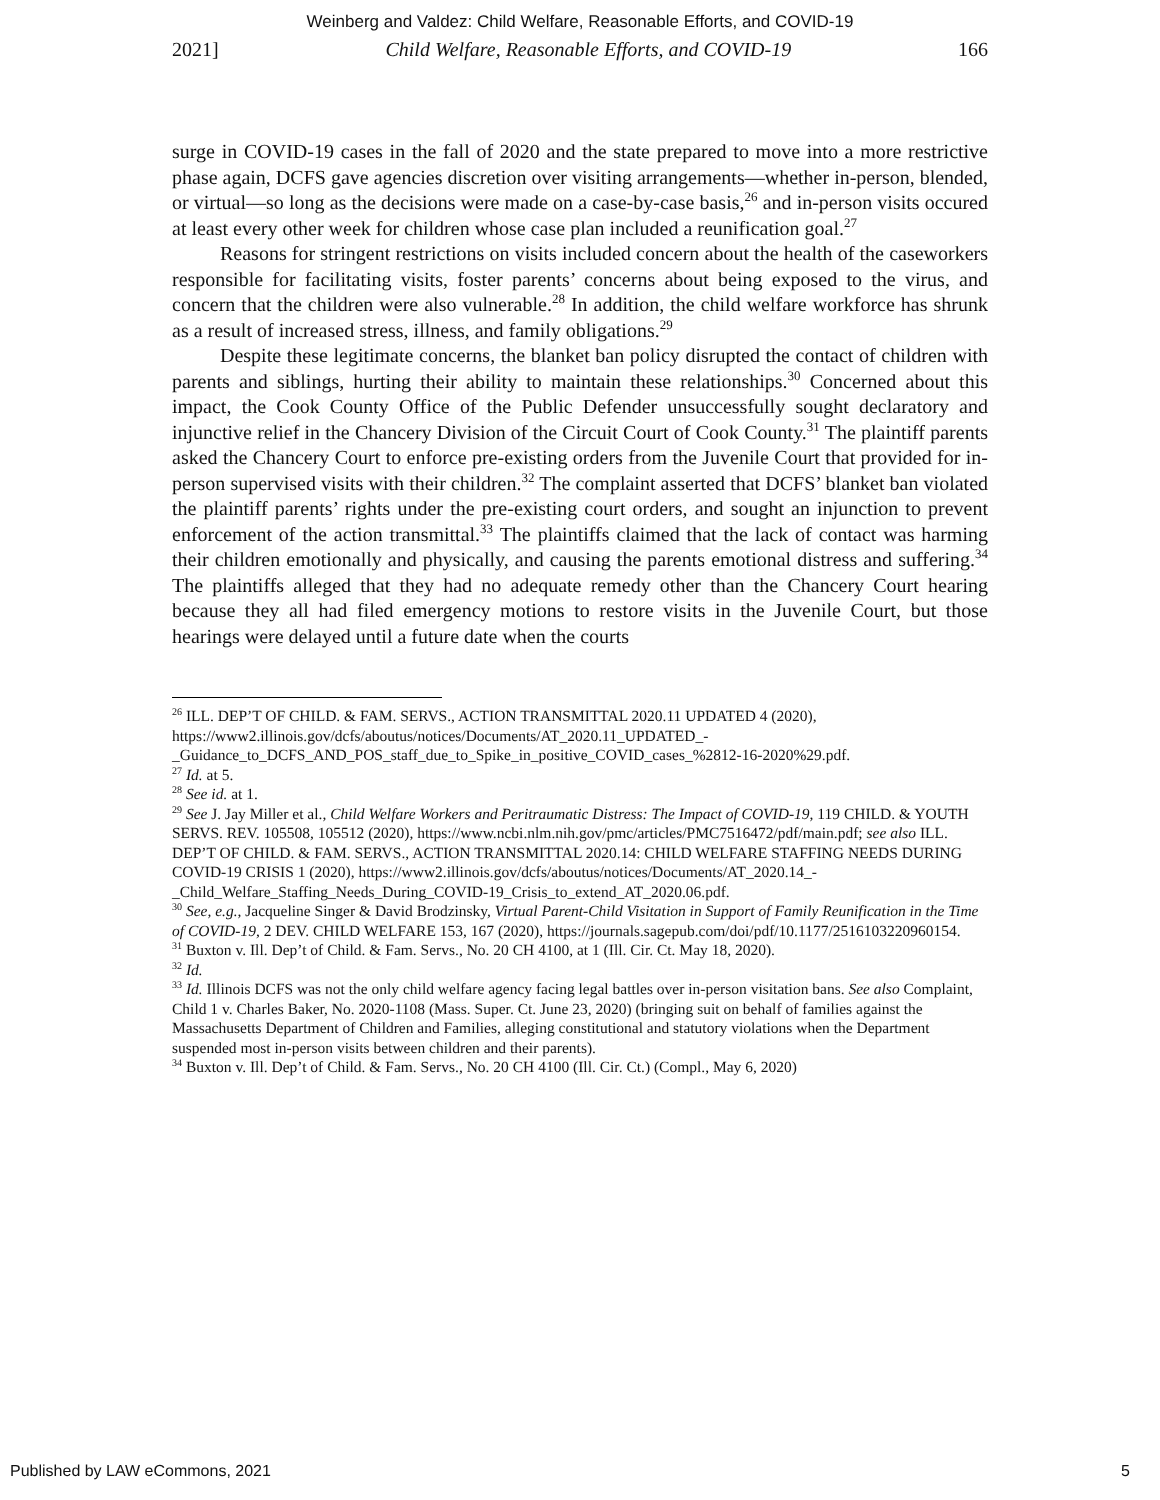Weinberg and Valdez: Child Welfare, Reasonable Efforts, and COVID-19
2021] Child Welfare, Reasonable Efforts, and COVID-19 166
surge in COVID-19 cases in the fall of 2020 and the state prepared to move into a more restrictive phase again, DCFS gave agencies discretion over visiting arrangements—whether in-person, blended, or virtual—so long as the decisions were made on a case-by-case basis,<sup>26</sup> and in-person visits occured at least every other week for children whose case plan included a reunification goal.<sup>27</sup>
Reasons for stringent restrictions on visits included concern about the health of the caseworkers responsible for facilitating visits, foster parents’ concerns about being exposed to the virus, and concern that the children were also vulnerable.<sup>28</sup> In addition, the child welfare workforce has shrunk as a result of increased stress, illness, and family obligations.<sup>29</sup>
Despite these legitimate concerns, the blanket ban policy disrupted the contact of children with parents and siblings, hurting their ability to maintain these relationships.<sup>30</sup> Concerned about this impact, the Cook County Office of the Public Defender unsuccessfully sought declaratory and injunctive relief in the Chancery Division of the Circuit Court of Cook County.<sup>31</sup> The plaintiff parents asked the Chancery Court to enforce pre-existing orders from the Juvenile Court that provided for in-person supervised visits with their children.<sup>32</sup> The complaint asserted that DCFS’ blanket ban violated the plaintiff parents’ rights under the pre-existing court orders, and sought an injunction to prevent enforcement of the action transmittal.<sup>33</sup> The plaintiffs claimed that the lack of contact was harming their children emotionally and physically, and causing the parents emotional distress and suffering.<sup>34</sup> The plaintiffs alleged that they had no adequate remedy other than the Chancery Court hearing because they all had filed emergency motions to restore visits in the Juvenile Court, but those hearings were delayed until a future date when the courts
<sup>26</sup> ILL. DEP’T OF CHILD. & FAM. SERVS., ACTION TRANSMITTAL 2020.11 UPDATED 4 (2020), https://www2.illinois.gov/dcfs/aboutus/notices/Documents/AT_2020.11_UPDATED_-_Guidance_to_DCFS_AND_POS_staff_due_to_Spike_in_positive_COVID_cases_%2812-16-2020%29.pdf.
<sup>27</sup> Id. at 5.
<sup>28</sup> See id. at 1.
<sup>29</sup> See J. Jay Miller et al., Child Welfare Workers and Peritraumatic Distress: The Impact of COVID-19, 119 CHILD. & YOUTH SERVS. REV. 105508, 105512 (2020), https://www.ncbi.nlm.nih.gov/pmc/articles/PMC7516472/pdf/main.pdf; see also ILL. DEP’T OF CHILD. & FAM. SERVS., ACTION TRANSMITTAL 2020.14: CHILD WELFARE STAFFING NEEDS DURING COVID-19 CRISIS 1 (2020), https://www2.illinois.gov/dcfs/aboutus/notices/Documents/AT_2020.14_-_Child_Welfare_Staffing_Needs_During_COVID-19_Crisis_to_extend_AT_2020.06.pdf.
<sup>30</sup> See, e.g., Jacqueline Singer & David Brodzinsky, Virtual Parent-Child Visitation in Support of Family Reunification in the Time of COVID-19, 2 DEV. CHILD WELFARE 153, 167 (2020), https://journals.sagepub.com/doi/pdf/10.1177/2516103220960154.
<sup>31</sup> Buxton v. Ill. Dep’t of Child. & Fam. Servs., No. 20 CH 4100, at 1 (Ill. Cir. Ct. May 18, 2020).
<sup>32</sup> Id.
<sup>33</sup> Id. Illinois DCFS was not the only child welfare agency facing legal battles over in-person visitation bans. See also Complaint, Child 1 v. Charles Baker, No. 2020-1108 (Mass. Super. Ct. June 23, 2020) (bringing suit on behalf of families against the Massachusetts Department of Children and Families, alleging constitutional and statutory violations when the Department suspended most in-person visits between children and their parents).
<sup>34</sup> Buxton v. Ill. Dep’t of Child. & Fam. Servs., No. 20 CH 4100 (Ill. Cir. Ct.) (Compl., May 6, 2020)
Published by LAW eCommons, 2021 5